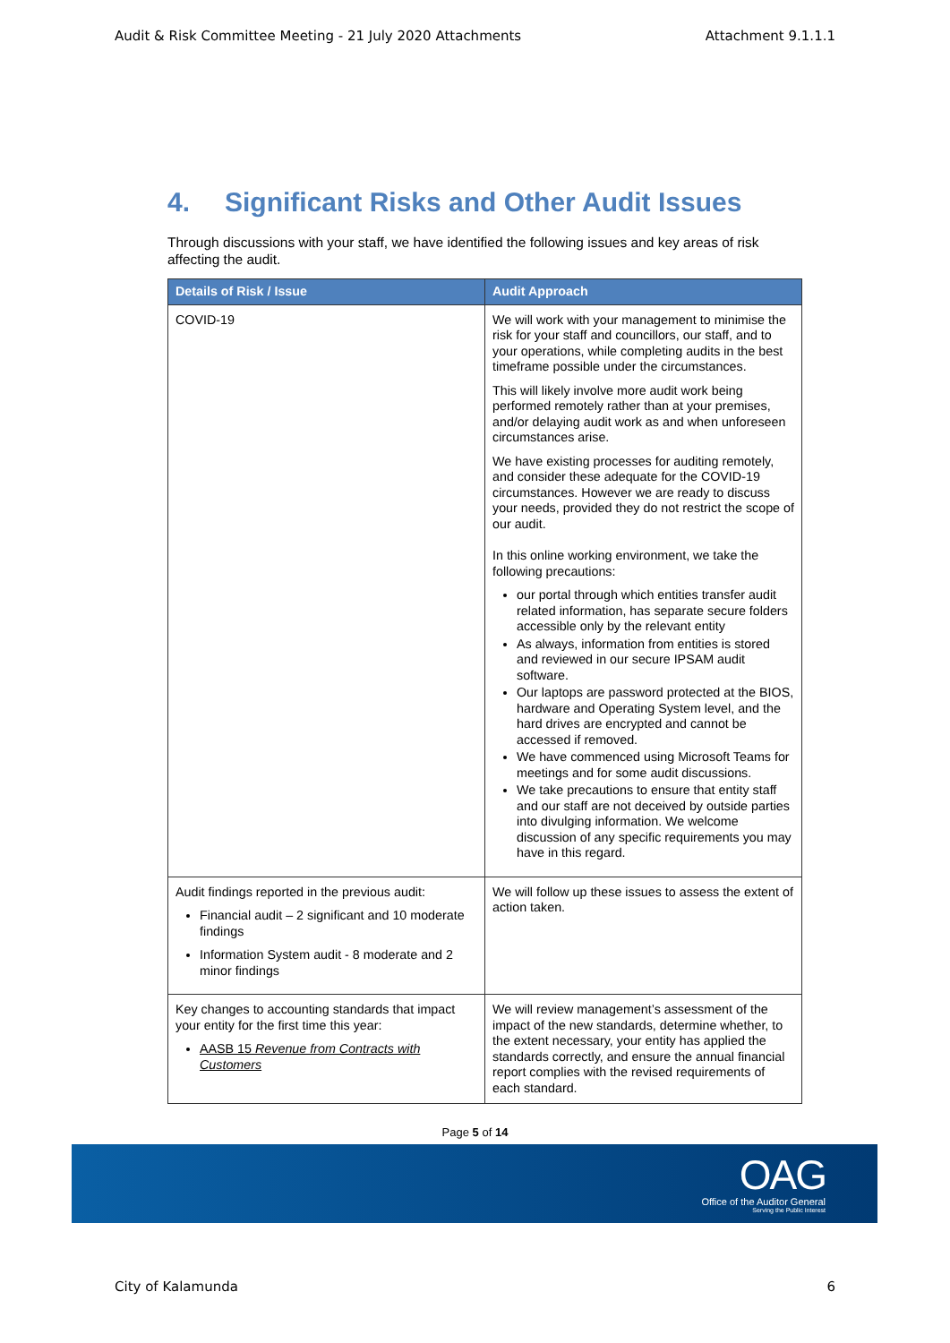Audit & Risk Committee Meeting - 21 July 2020 Attachments Attachment 9.1.1.1
4. Significant Risks and Other Audit Issues
Through discussions with your staff, we have identified the following issues and key areas of risk affecting the audit.
| Details of Risk / Issue | Audit Approach |
| --- | --- |
| COVID-19 | We will work with your management to minimise the risk for your staff and councillors, our staff, and to your operations, while completing audits in the best timeframe possible under the circumstances. This will likely involve more audit work being performed remotely rather than at your premises, and/or delaying audit work as and when unforeseen circumstances arise. We have existing processes for auditing remotely, and consider these adequate for the COVID-19 circumstances. However we are ready to discuss your needs, provided they do not restrict the scope of our audit. In this online working environment, we take the following precautions: our portal through which entities transfer audit related information, has separate secure folders accessible only by the relevant entity As always, information from entities is stored and reviewed in our secure IPSAM audit software. Our laptops are password protected at the BIOS, hardware and Operating System level, and the hard drives are encrypted and cannot be accessed if removed. We have commenced using Microsoft Teams for meetings and for some audit discussions. We take precautions to ensure that entity staff and our staff are not deceived by outside parties into divulging information. We welcome discussion of any specific requirements you may have in this regard. |
| Audit findings reported in the previous audit: Financial audit – 2 significant and 10 moderate findings Information System audit - 8 moderate and 2 minor findings | We will follow up these issues to assess the extent of action taken. |
| Key changes to accounting standards that impact your entity for the first time this year: AASB 15 Revenue from Contracts with Customers | We will review management’s assessment of the impact of the new standards, determine whether, to the extent necessary, your entity has applied the standards correctly, and ensure the annual financial report complies with the revised requirements of each standard. |
Page 5 of 14
OAG
Office of the Auditor General
Serving the Public Interest
City of Kalamunda 6